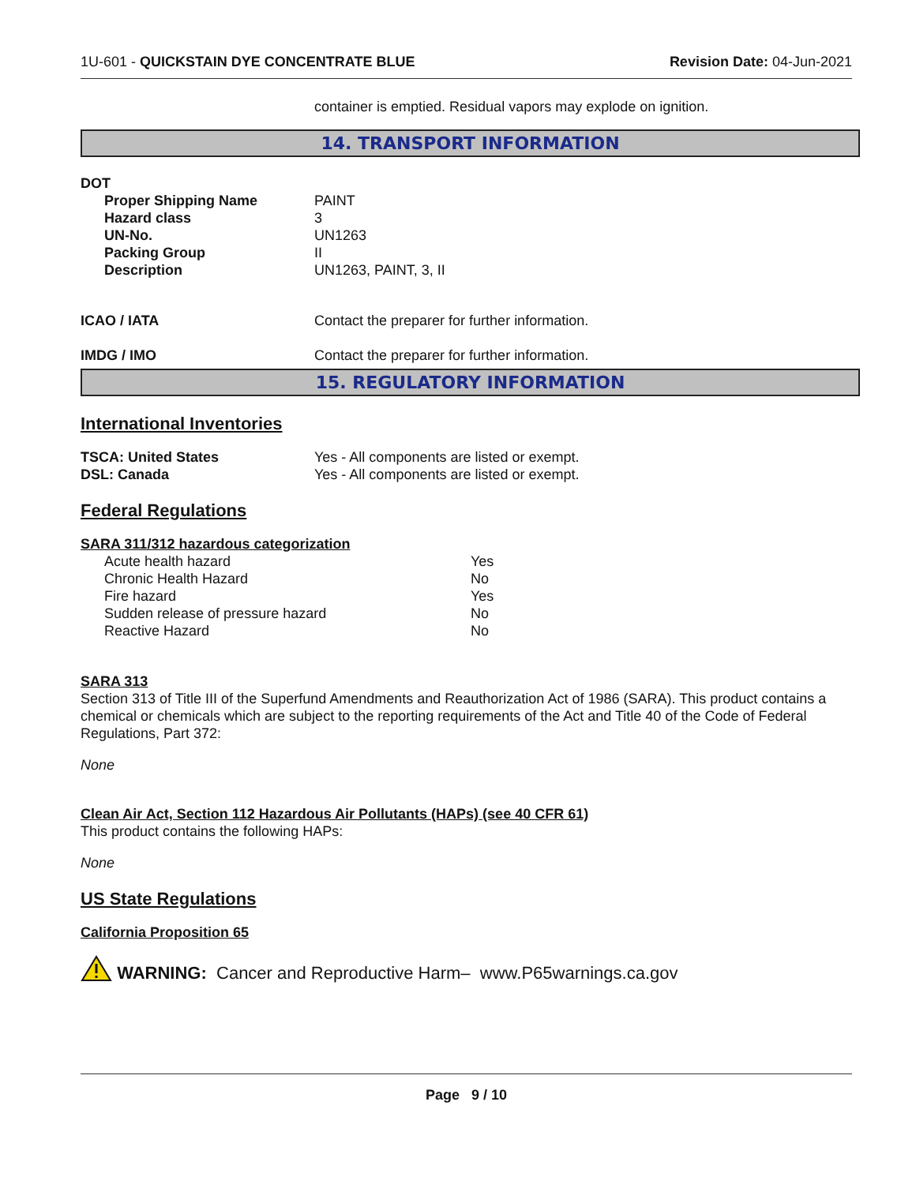1U-601 - QUICKSTAIN DYE CONCENTRATE BLUE
Revision Date: 04-Jun-2021
container is emptied. Residual vapors may explode on ignition.
14. TRANSPORT INFORMATION
DOT
| Proper Shipping Name | PAINT |
| Hazard class | 3 |
| UN-No. | UN1263 |
| Packing Group | II |
| Description | UN1263, PAINT, 3, II |
| ICAO / IATA | Contact the preparer for further information. |
| IMDG / IMO | Contact the preparer for further information. |
15. REGULATORY INFORMATION
International Inventories
| TSCA: United States | Yes - All components are listed or exempt. |
| DSL: Canada | Yes - All components are listed or exempt. |
Federal Regulations
SARA 311/312 hazardous categorization
| Acute health hazard | Yes |
| Chronic Health Hazard | No |
| Fire hazard | Yes |
| Sudden release of pressure hazard | No |
| Reactive Hazard | No |
SARA 313
Section 313 of Title III of the Superfund Amendments and Reauthorization Act of 1986 (SARA). This product contains a chemical or chemicals which are subject to the reporting requirements of the Act and Title 40 of the Code of Federal Regulations, Part 372:
None
Clean Air Act, Section 112 Hazardous Air Pollutants (HAPs) (see 40 CFR 61)
This product contains the following HAPs:
None
US State Regulations
California Proposition 65
WARNING: Cancer and Reproductive Harm– www.P65warnings.ca.gov
Page 9 / 10